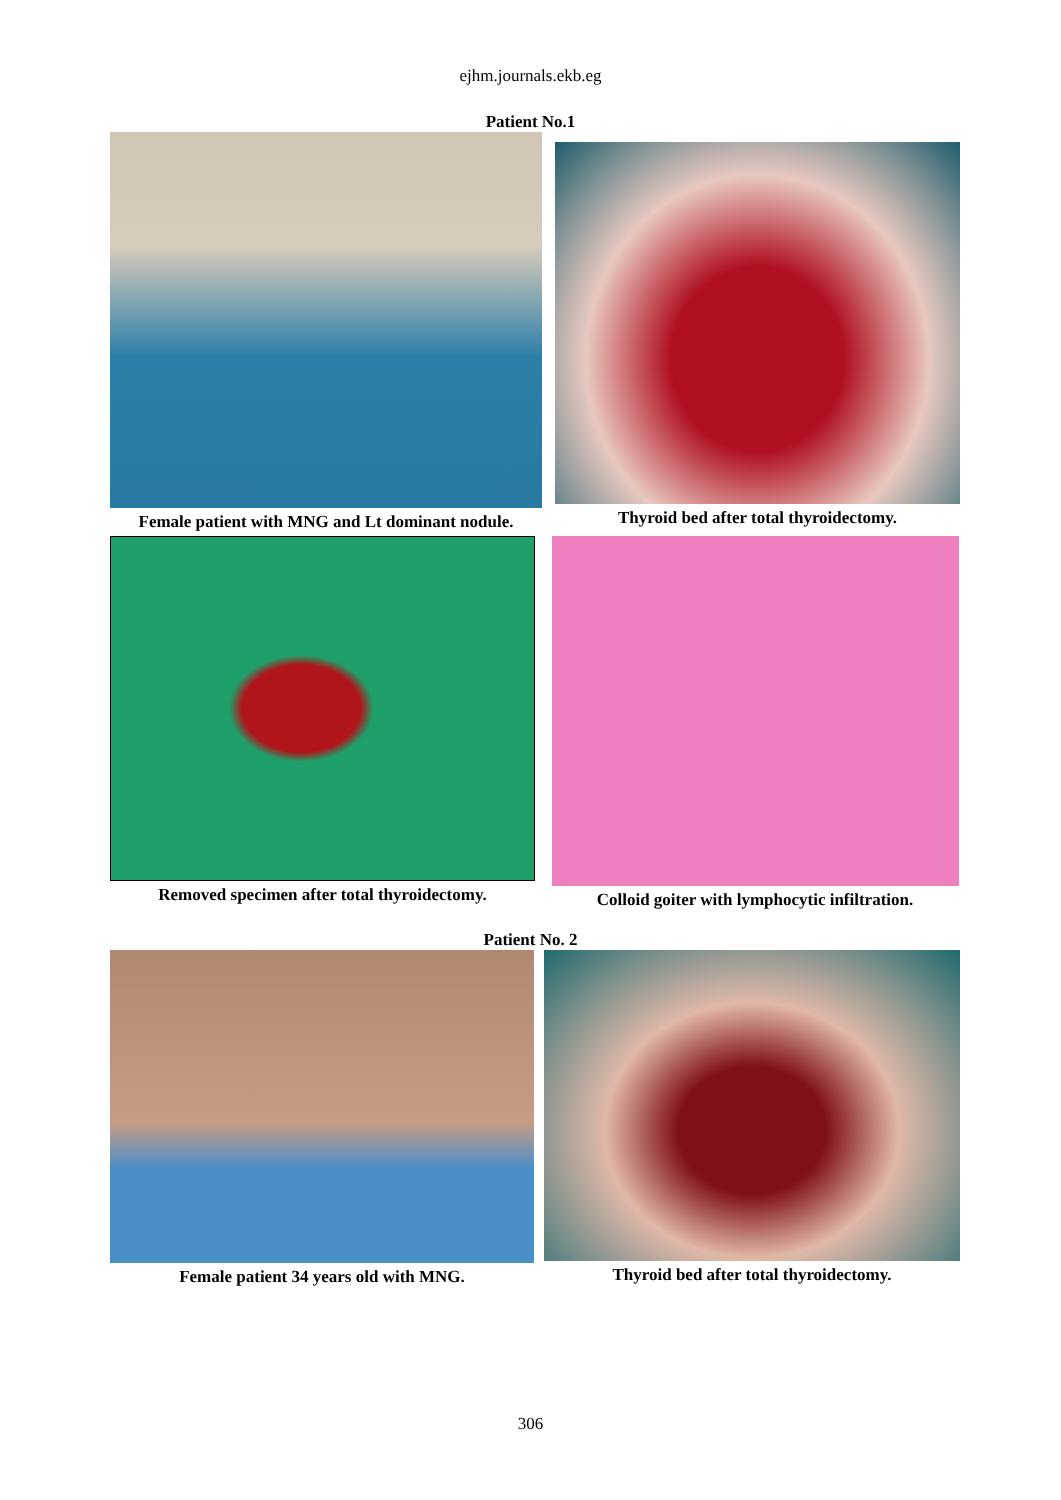ejhm.journals.ekb.eg
Patient No.1
Female patient with MNG and Lt dominant nodule.
Thyroid bed after total thyroidectomy.
Removed specimen after total thyroidectomy. Colloid goiter with lymphocytic infiltration.
Patient No. 2
Female patient 34 years old with MNG. Thyroid bed after total thyroidectomy.
306